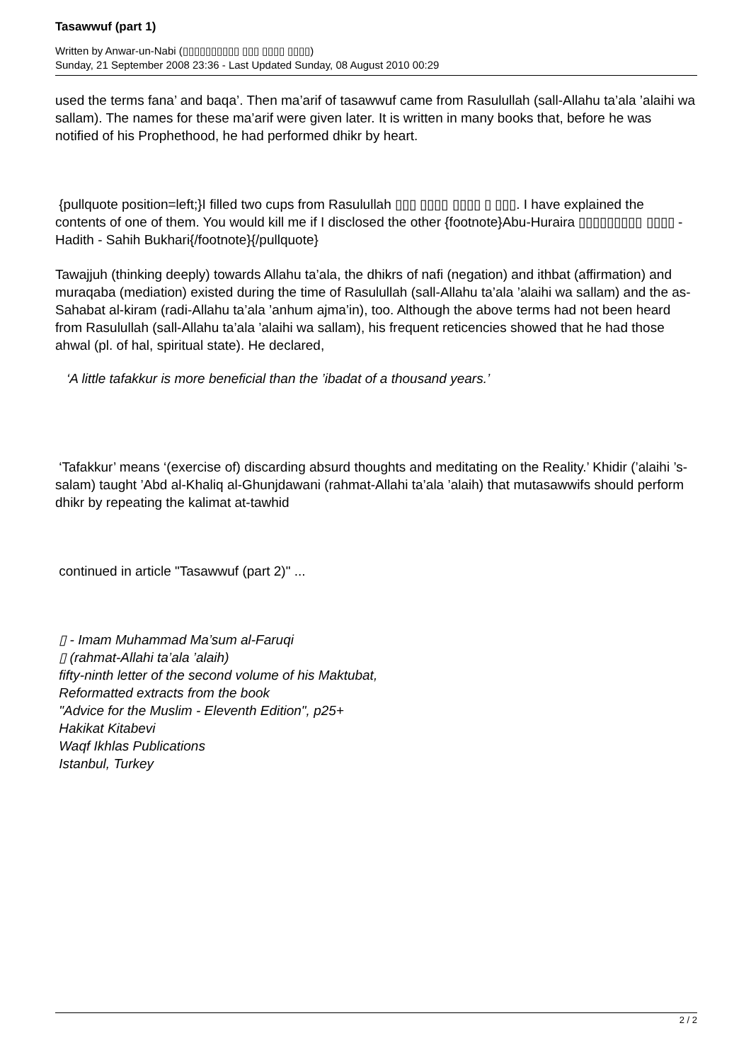Tasawwuf (part 1)
Written by Anwar-un-Nabi (▯▯▯▯▯▯▯▯▯▯ ▯▯▯ ▯▯▯▯ ▯▯▯▯)
Sunday, 21 September 2008 23:36 - Last Updated Sunday, 08 August 2010 00:29
used the terms fana’ and baqa’. Then ma’arif of tasawwuf came from Rasulullah (sall-Allahu ta’ala ’alaihi wa sallam). The names for these ma’arif were given later. It is written in many books that, before he was notified of his Prophethood, he had performed dhikr by heart.
{pullquote position=left;}I filled two cups from Rasulullah ▯▯▯ ▯▯▯▯ ▯▯▯▯ ▯ ▯▯▯. I have explained the contents of one of them. You would kill me if I disclosed the other {footnote}Abu-Huraira ▯▯▯▯▯▯▯▯▯ ▯▯▯▯ - Hadith - Sahih Bukhari{/footnote}{/pullquote}
Tawajjuh (thinking deeply) towards Allahu ta’ala, the dhikrs of nafi (negation) and ithbat (affirmation) and muraqaba (mediation) existed during the time of Rasulullah (sall-Allahu ta’ala ’alaihi wa sallam) and the as-Sahabat al-kiram (radi-Allahu ta’ala ’anhum ajma’in), too. Although the above terms had not been heard from Rasulullah (sall-Allahu ta’ala ’alaihi wa sallam), his frequent reticencies showed that he had those ahwal (pl. of hal, spiritual state). He declared,
‘A little tafakkur is more beneficial than the ’ibadat of a thousand years.’
‘Tafakkur’ means ‘(exercise of) discarding absurd thoughts and meditating on the Reality.’ Khidir (’alaihi ’s-salam) taught ’Abd al-Khaliq al-Ghunjdawani (rahmat-Allahi ta’ala ’alaih) that mutasawwifs should perform dhikr by repeating the kalimat at-tawhid
continued in article "Tasawwuf (part 2)" ...
▯ - Imam Muhammad Ma’sum al-Faruqi
▯ (rahmat-Allahi ta’ala ’alaih)
fifty-ninth letter of the second volume of his Maktubat,
Reformatted extracts from the book
"Advice for the Muslim - Eleventh Edition", p25+
Hakikat Kitabevi
Waqf Ikhlas Publications
Istanbul, Turkey
2 / 2